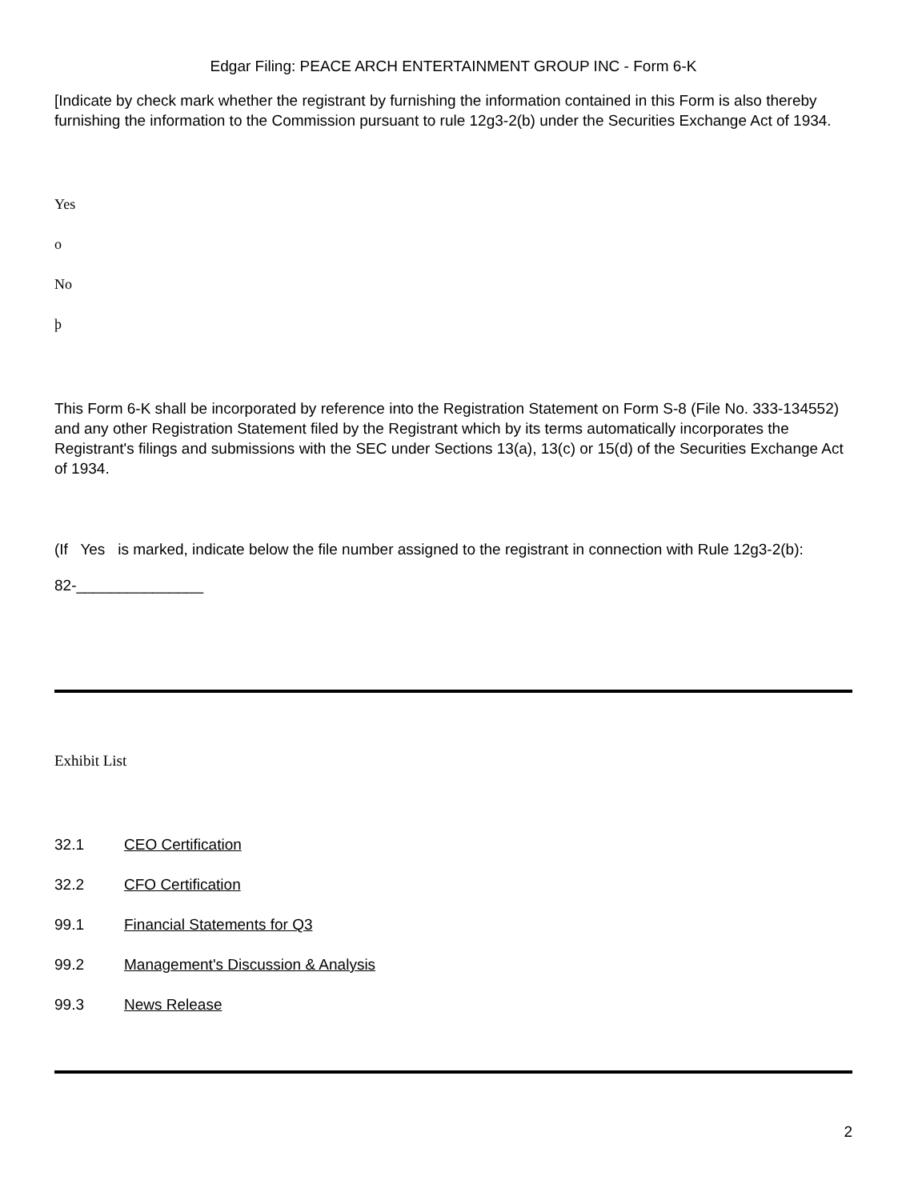Edgar Filing: PEACE ARCH ENTERTAINMENT GROUP INC - Form 6-K
[Indicate by check mark whether the registrant by furnishing the information contained in this Form is also thereby furnishing the information to the Commission pursuant to rule 12g3-2(b) under the Securities Exchange Act of 1934.
Yes
o
No
þ
This Form 6-K shall be incorporated by reference into the Registration Statement on Form S-8 (File No. 333-134552) and any other Registration Statement filed by the Registrant which by its terms automatically incorporates the Registrant's filings and submissions with the SEC under Sections 13(a), 13(c) or 15(d) of the Securities Exchange Act of 1934.
(If Yes is marked, indicate below the file number assigned to the registrant in connection with Rule 12g3-2(b):
82-_______________
Exhibit List
32.1 CEO Certification
32.2 CFO Certification
99.1 Financial Statements for Q3
99.2 Management's Discussion & Analysis
99.3 News Release
2